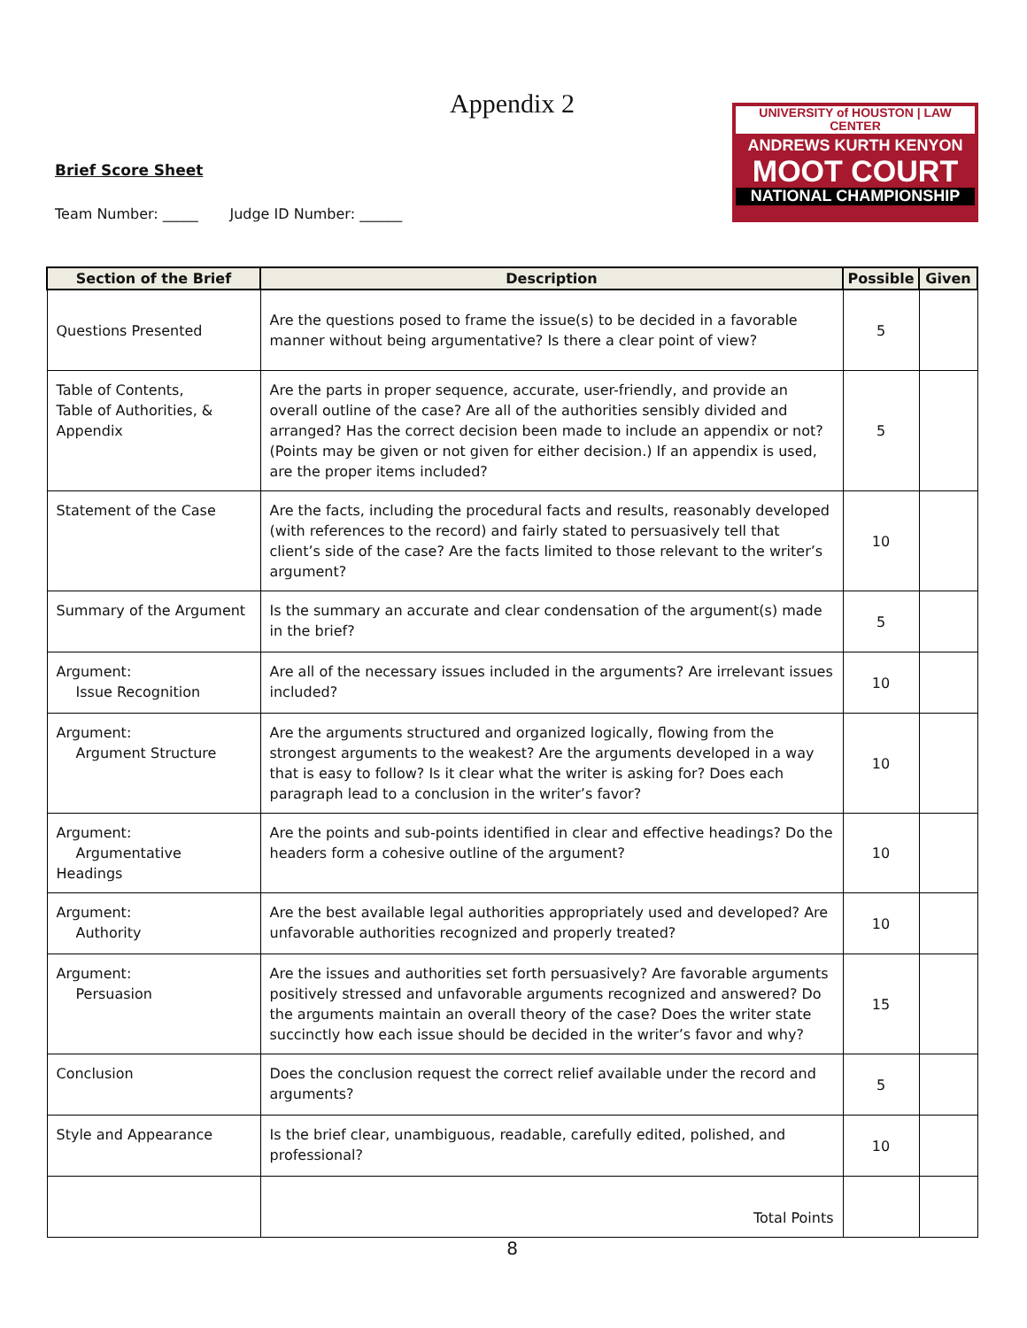Appendix 2
Brief Score Sheet
Team Number: _____ Judge ID Number: ______
UNIVERSITY of HOUSTON | LAW CENTER
ANDREWS KURTH KENYON
MOOT COURT
NATIONAL CHAMPIONSHIP
| Section of the Brief | Description | Possible | Given |
| --- | --- | --- | --- |
| Questions Presented | Are the questions posed to frame the issue(s) to be decided in a favorable manner without being argumentative? Is there a clear point of view? | 5 | |
| Table of Contents, Table of Authorities, & Appendix | Are the parts in proper sequence, accurate, user-friendly, and provide an overall outline of the case? Are all of the authorities sensibly divided and arranged? Has the correct decision been made to include an appendix or not? (Points may be given or not given for either decision.) If an appendix is used, are the proper items included? | 5 | |
| Statement of the Case | Are the facts, including the procedural facts and results, reasonably developed (with references to the record) and fairly stated to persuasively tell that client’s side of the case? Are the facts limited to those relevant to the writer’s argument? | 10 | |
| Summary of the Argument | Is the summary an accurate and clear condensation of the argument(s) made in the brief? | 5 | |
| Argument: Issue Recognition | Are all of the necessary issues included in the arguments? Are irrelevant issues included? | 10 | |
| Argument: Argument Structure | Are the arguments structured and organized logically, flowing from the strongest arguments to the weakest? Are the arguments developed in a way that is easy to follow? Is it clear what the writer is asking for? Does each paragraph lead to a conclusion in the writer’s favor? | 10 | |
| Argument: Argumentative Headings | Are the points and sub-points identified in clear and effective headings? Do the headers form a cohesive outline of the argument? | 10 | |
| Argument: Authority | Are the best available legal authorities appropriately used and developed? Are unfavorable authorities recognized and properly treated? | 10 | |
| Argument: Persuasion | Are the issues and authorities set forth persuasively? Are favorable arguments positively stressed and unfavorable arguments recognized and answered? Do the arguments maintain an overall theory of the case? Does the writer state succinctly how each issue should be decided in the writer’s favor and why? | 15 | |
| Conclusion | Does the conclusion request the correct relief available under the record and arguments? | 5 | |
| Style and Appearance | Is the brief clear, unambiguous, readable, carefully edited, polished, and professional? | 10 | |
| | Total Points | | |
8